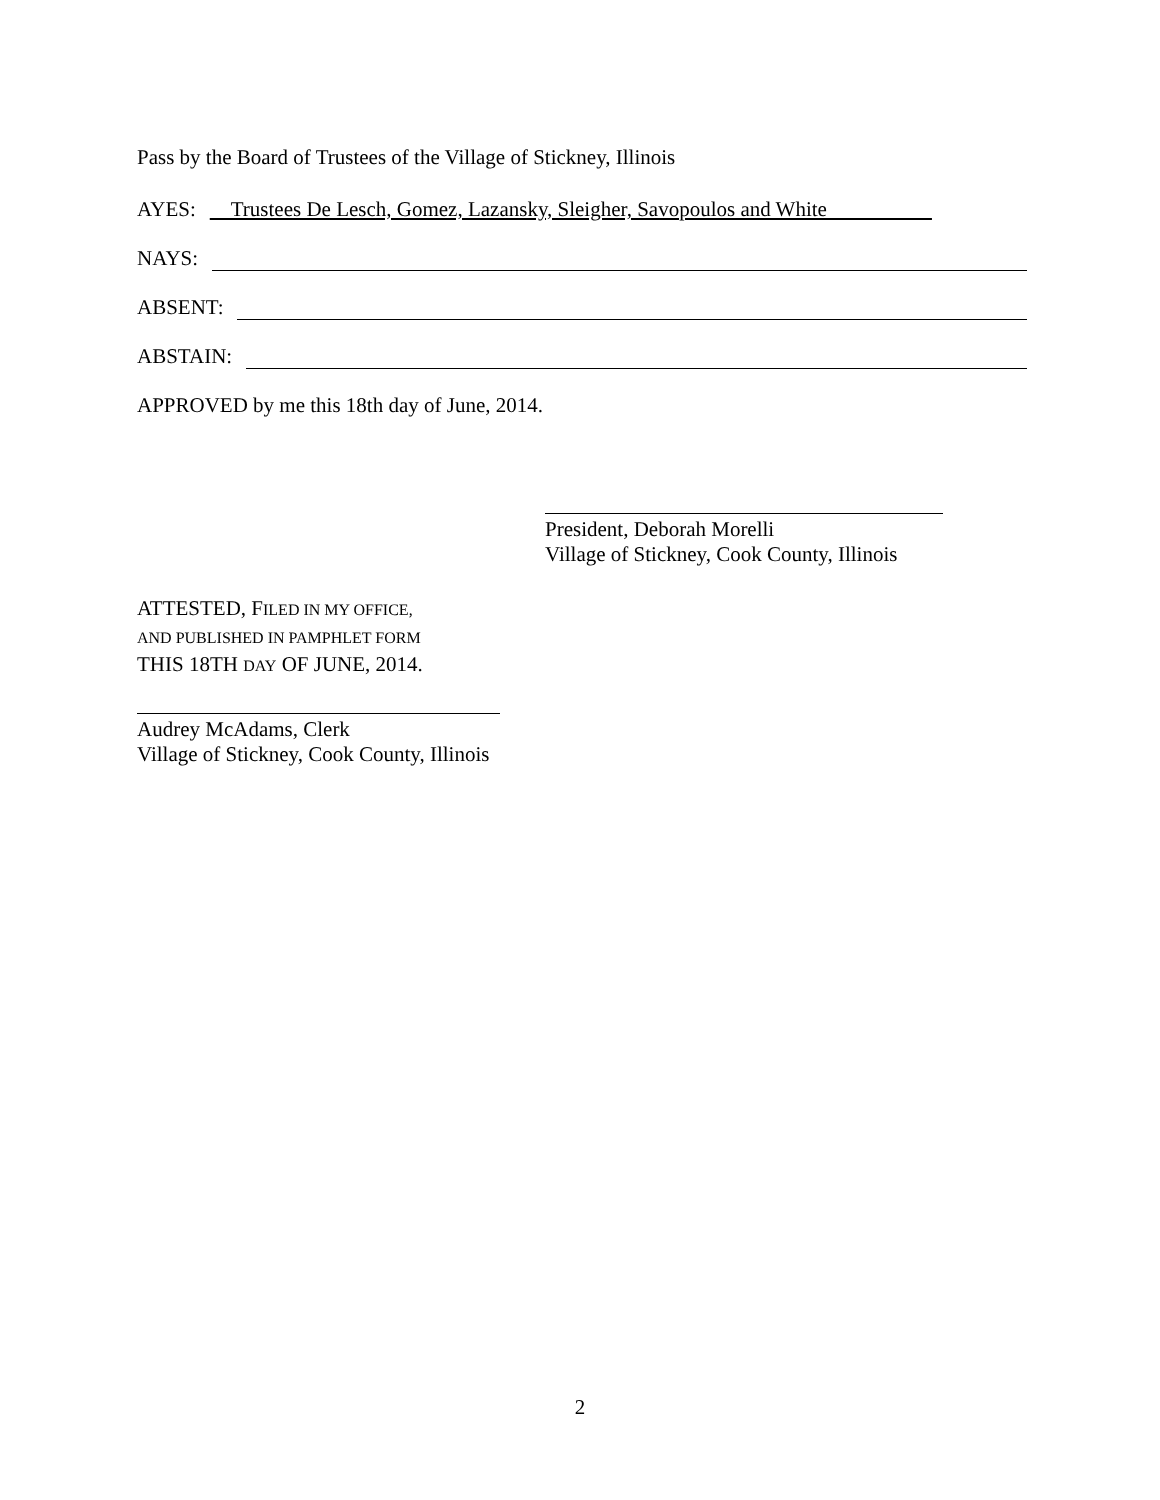Pass by the Board of Trustees of the Village of Stickney, Illinois
AYES: Trustees De Lesch, Gomez, Lazansky, Sleigher, Savopoulos and White
NAYS:
ABSENT:
ABSTAIN:
APPROVED by me this 18th day of June, 2014.
President, Deborah Morelli
Village of Stickney, Cook County, Illinois
ATTESTED, FILED IN MY OFFICE,
AND PUBLISHED IN PAMPHLET FORM
THIS 18TH DAY OF JUNE, 2014.
Audrey McAdams, Clerk
Village of Stickney, Cook County, Illinois
2